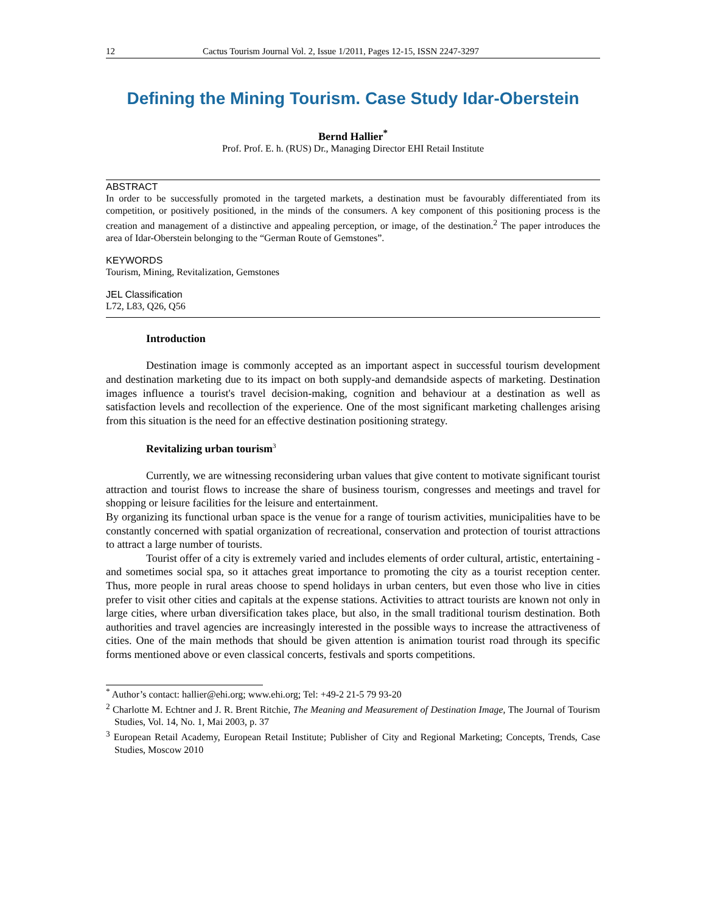12 Cactus Tourism Journal Vol. 2, Issue 1/2011, Pages 12-15, ISSN 2247-3297
Defining the Mining Tourism. Case Study Idar-Oberstein
Bernd Hallier<sup>*</sup>
Prof. Prof. E. h. (RUS) Dr., Managing Director EHI Retail Institute
ABSTRACT
In order to be successfully promoted in the targeted markets, a destination must be favourably differentiated from its competition, or positively positioned, in the minds of the consumers. A key component of this positioning process is the creation and management of a distinctive and appealing perception, or image, of the destination.<sup>2</sup> The paper introduces the area of Idar-Oberstein belonging to the “German Route of Gemstones”.
KEYWORDS
Tourism, Mining, Revitalization, Gemstones
JEL Classification
L72, L83, Q26, Q56
Introduction
Destination image is commonly accepted as an important aspect in successful tourism development and destination marketing due to its impact on both supply-and demandside aspects of marketing. Destination images influence a tourist's travel decision-making, cognition and behaviour at a destination as well as satisfaction levels and recollection of the experience. One of the most significant marketing challenges arising from this situation is the need for an effective destination positioning strategy.
Revitalizing urban tourism<sup>3</sup>
Currently, we are witnessing reconsidering urban values that give content to motivate significant tourist attraction and tourist flows to increase the share of business tourism, congresses and meetings and travel for shopping or leisure facilities for the leisure and entertainment.
By organizing its functional urban space is the venue for a range of tourism activities, municipalities have to be constantly concerned with spatial organization of recreational, conservation and protection of tourist attractions to attract a large number of tourists.
Tourist offer of a city is extremely varied and includes elements of order cultural, artistic, entertaining - and sometimes social spa, so it attaches great importance to promoting the city as a tourist reception center. Thus, more people in rural areas choose to spend holidays in urban centers, but even those who live in cities prefer to visit other cities and capitals at the expense stations. Activities to attract tourists are known not only in large cities, where urban diversification takes place, but also, in the small traditional tourism destination. Both authorities and travel agencies are increasingly interested in the possible ways to increase the attractiveness of cities. One of the main methods that should be given attention is animation tourist road through its specific forms mentioned above or even classical concerts, festivals and sports competitions.
<sup>*</sup> Author’s contact: hallier@ehi.org; www.ehi.org; Tel: +49-2 21-5 79 93-20
<sup>2</sup> Charlotte M. Echtner and J. R. Brent Ritchie, The Meaning and Measurement of Destination Image, The Journal of Tourism Studies, Vol. 14, No. 1, Mai 2003, p. 37
<sup>3</sup> European Retail Academy, European Retail Institute; Publisher of City and Regional Marketing; Concepts, Trends, Case Studies, Moscow 2010